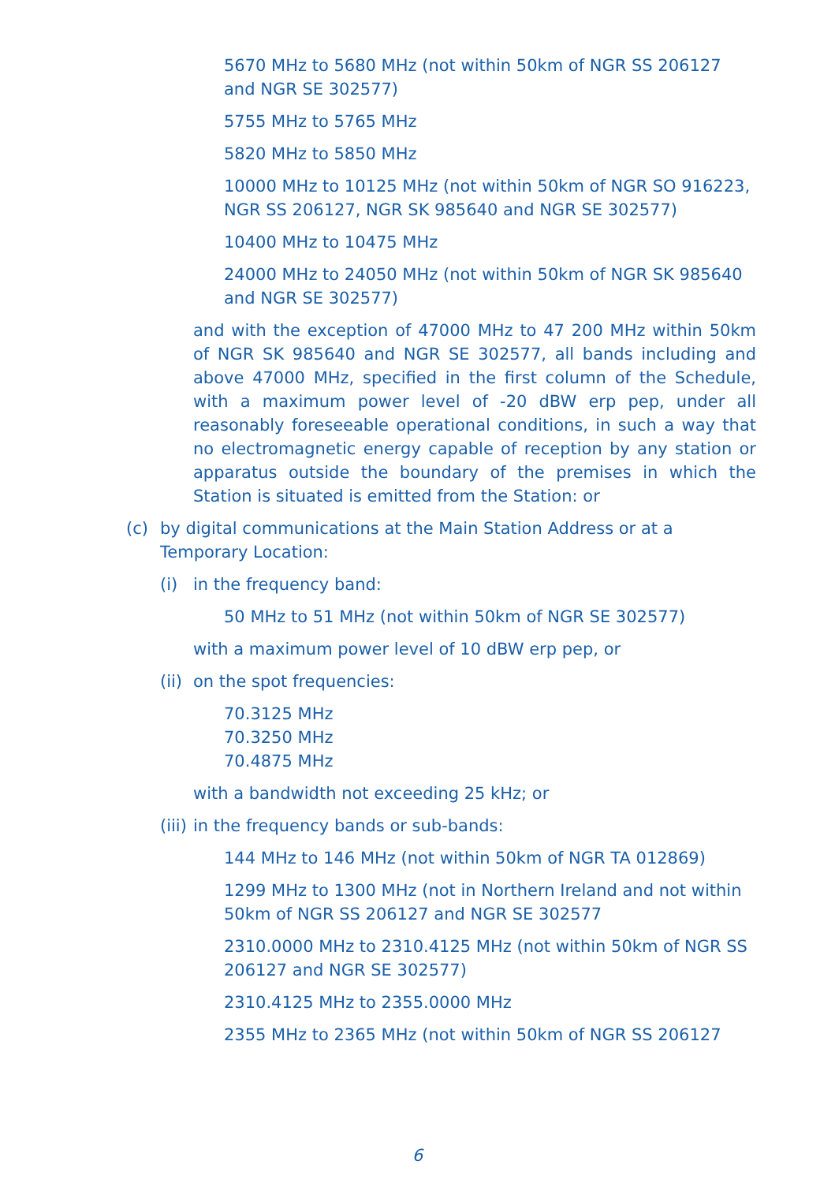5670 MHz to 5680 MHz (not within 50km of NGR SS 206127 and NGR SE 302577)
5755 MHz to 5765 MHz
5820 MHz to 5850 MHz
10000 MHz to 10125 MHz (not within 50km of NGR SO 916223, NGR SS 206127, NGR SK 985640 and NGR SE 302577)
10400 MHz to 10475 MHz
24000 MHz to 24050 MHz (not within 50km of NGR SK 985640 and NGR SE 302577)
and with the exception of 47000 MHz to 47 200 MHz within 50km of NGR SK 985640 and NGR SE 302577, all bands including and above 47000 MHz, specified in the first column of the Schedule, with a maximum power level of -20 dBW erp pep, under all reasonably foreseeable operational conditions, in such a way that no electromagnetic energy capable of reception by any station or apparatus outside the boundary of the premises in which the Station is situated is emitted from the Station: or
(c) by digital communications at the Main Station Address or at a Temporary Location:
(i) in the frequency band:
50 MHz to 51 MHz (not within 50km of NGR SE 302577)
with a maximum power level of 10 dBW erp pep, or
(ii) on the spot frequencies:
70.3125 MHz
70.3250 MHz
70.4875 MHz
with a bandwidth not exceeding 25 kHz; or
(iii) in the frequency bands or sub-bands:
144 MHz to 146 MHz (not within 50km of NGR TA 012869)
1299 MHz to 1300 MHz (not in Northern Ireland and not within 50km of NGR SS 206127 and NGR SE 302577
2310.0000 MHz to 2310.4125 MHz (not within 50km of NGR SS 206127 and NGR SE 302577)
2310.4125 MHz to 2355.0000 MHz
2355 MHz to 2365 MHz (not within 50km of NGR SS 206127
6